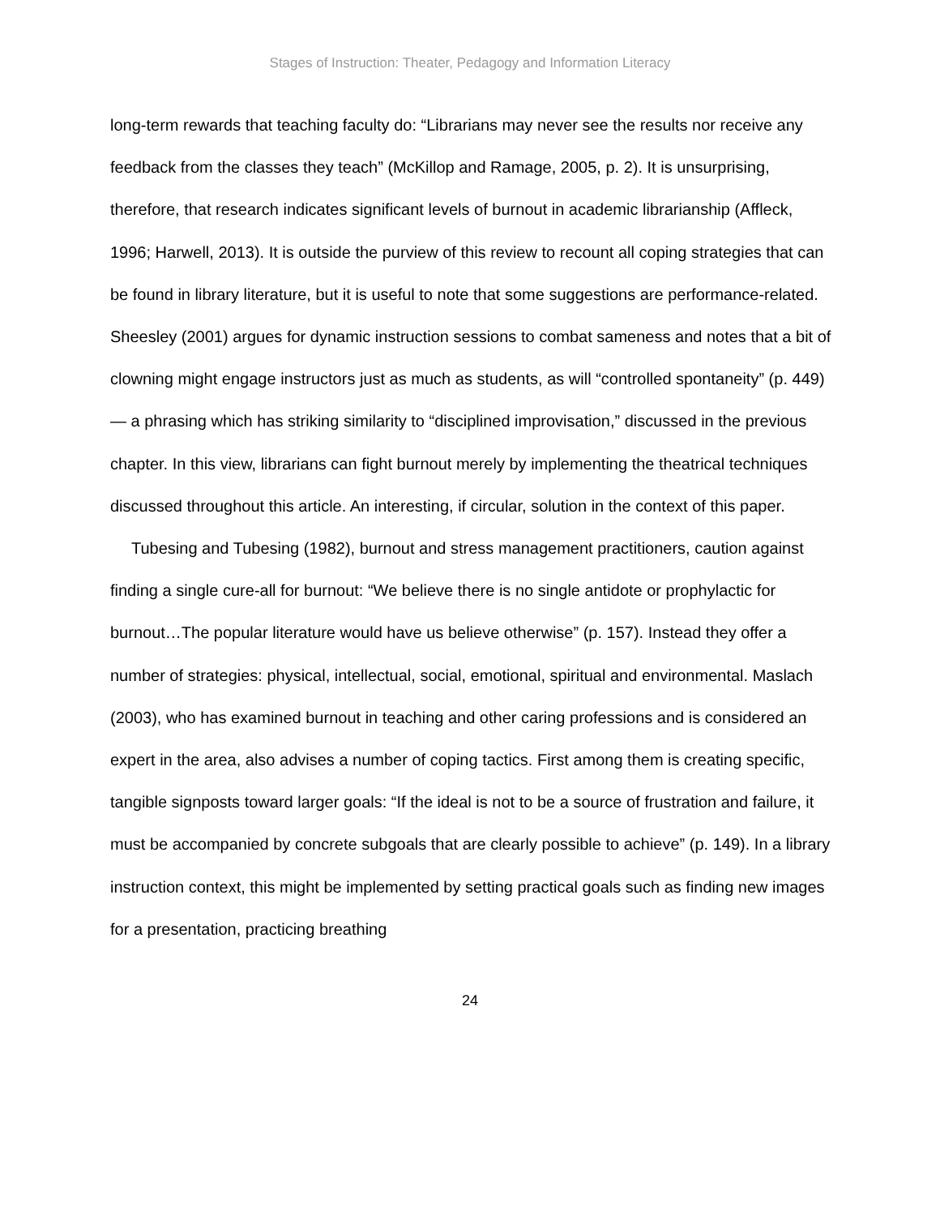Stages of Instruction: Theater, Pedagogy and Information Literacy
long-term rewards that teaching faculty do: “Librarians may never see the results nor receive any feedback from the classes they teach” (McKillop and Ramage, 2005, p. 2). It is unsurprising, therefore, that research indicates significant levels of burnout in academic librarianship (Affleck, 1996; Harwell, 2013). It is outside the purview of this review to recount all coping strategies that can be found in library literature, but it is useful to note that some suggestions are performance-related. Sheesley (2001) argues for dynamic instruction sessions to combat sameness and notes that a bit of clowning might engage instructors just as much as students, as will “controlled spontaneity” (p. 449) — a phrasing which has striking similarity to “disciplined improvisation,” discussed in the previous chapter. In this view, librarians can fight burnout merely by implementing the theatrical techniques discussed throughout this article. An interesting, if circular, solution in the context of this paper.
Tubesing and Tubesing (1982), burnout and stress management practitioners, caution against finding a single cure-all for burnout: “We believe there is no single antidote or prophylactic for burnout…The popular literature would have us believe otherwise” (p. 157). Instead they offer a number of strategies: physical, intellectual, social, emotional, spiritual and environmental. Maslach (2003), who has examined burnout in teaching and other caring professions and is considered an expert in the area, also advises a number of coping tactics. First among them is creating specific, tangible signposts toward larger goals: “If the ideal is not to be a source of frustration and failure, it must be accompanied by concrete subgoals that are clearly possible to achieve” (p. 149). In a library instruction context, this might be implemented by setting practical goals such as finding new images for a presentation, practicing breathing
24